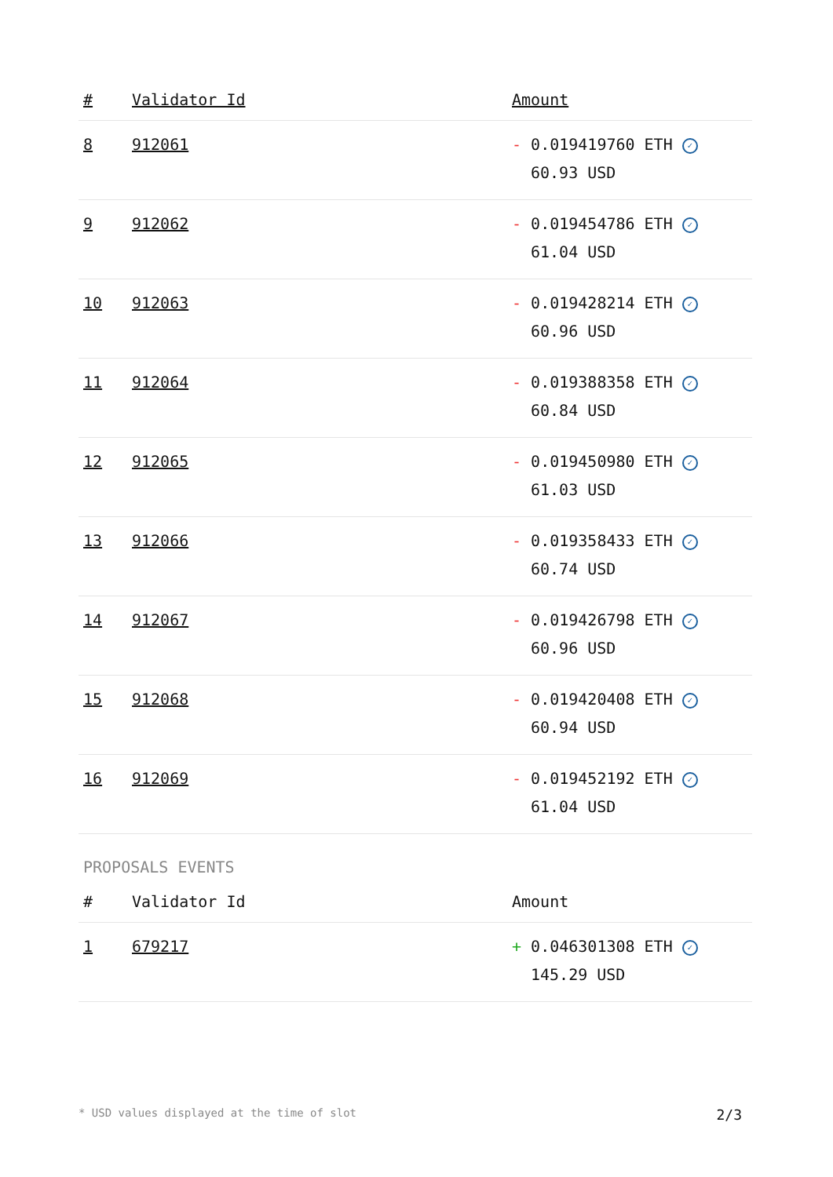| # | Validator Id | Amount |
| --- | --- | --- |
| 8 | 912061 | - 0.019419760 ETH ✓ 60.93 USD |
| 9 | 912062 | - 0.019454786 ETH ✓ 61.04 USD |
| 10 | 912063 | - 0.019428214 ETH ✓ 60.96 USD |
| 11 | 912064 | - 0.019388358 ETH ✓ 60.84 USD |
| 12 | 912065 | - 0.019450980 ETH ✓ 61.03 USD |
| 13 | 912066 | - 0.019358433 ETH ✓ 60.74 USD |
| 14 | 912067 | - 0.019426798 ETH ✓ 60.96 USD |
| 15 | 912068 | - 0.019420408 ETH ✓ 60.94 USD |
| 16 | 912069 | - 0.019452192 ETH ✓ 61.04 USD |
PROPOSALS EVENTS
| # | Validator Id | Amount |
| --- | --- | --- |
| 1 | 679217 | + 0.046301308 ETH ✓ 145.29 USD |
* USD values displayed at the time of slot 2/3